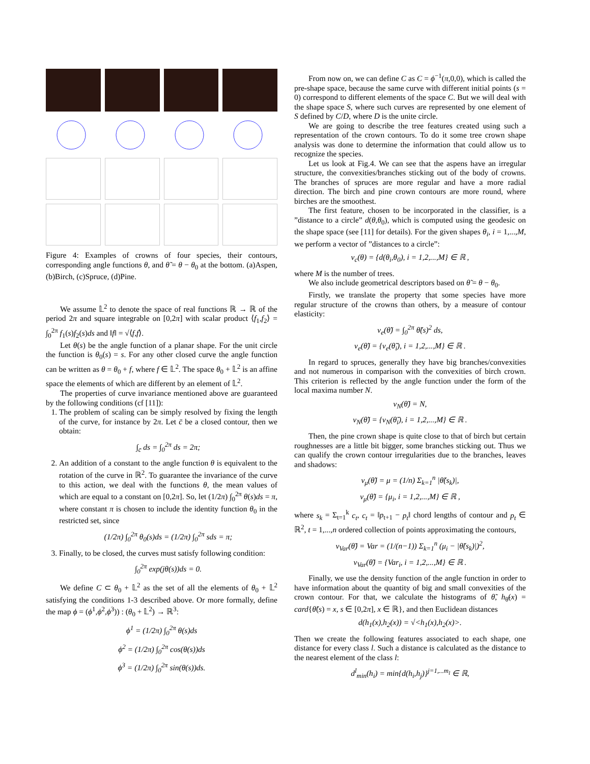Figure 4: Examples of crowns of four species, their contours, corresponding angle functions θ, and θ̃ = θ − θ<sub>0</sub> at the bottom. (a)Aspen, (b)Birch, (c)Spruce, (d)Pine.
We assume 𝕃<sup>2</sup> to denote the space of real functions ℝ → ℝ of the period 2π and square integrable on [0,2π] with scalar product ⟨f<sub>1</sub>,f<sub>2</sub>⟩ = ∫<sub>0</sub><sup>2π</sup> f<sub>1</sub>(s)f<sub>2</sub>(s)ds and ‖f‖ = √⟨f,f⟩.
Let θ(s) be the angle function of a planar shape. For the unit circle the function is θ<sub>0</sub>(s) = s. For any other closed curve the angle function can be written as θ = θ<sub>0</sub> + f, where f ∈ 𝕃<sup>2</sup>. The space θ<sub>0</sub> + 𝕃<sup>2</sup> is an affine space the elements of which are different by an element of 𝕃<sup>2</sup>.
The properties of curve invariance mentioned above are guaranteed by the following conditions (cf [11]):
1. The problem of scaling can be simply resolved by fixing the length of the curve, for instance by 2π. Let c̄ be a closed contour, then we obtain:
∫<sub>c̄</sub> ds = ∫<sub>0</sub><sup>2π</sup> ds = 2π;
2. An addition of a constant to the angle function θ is equivalent to the rotation of the curve in ℝ<sup>2</sup>. To guarantee the invariance of the curve to this action, we deal with the functions θ, the mean values of which are equal to a constant on [0,2π]. So, let (1/2π) ∫<sub>0</sub><sup>2π</sup> θ(s)ds = π, where constant π is chosen to include the identity function θ<sub>0</sub> in the restricted set, since
(1/2π) ∫<sub>0</sub><sup>2π</sup> θ<sub>0</sub>(s)ds = (1/2π) ∫<sub>0</sub><sup>2π</sup> sds = π;
3. Finally, to be closed, the curves must satisfy following condition:
∫<sub>0</sub><sup>2π</sup> exp(jθ(s))ds = 0.
We define C ⊂ θ<sub>0</sub> + 𝕃<sup>2</sup> as the set of all the elements of θ<sub>0</sub> + 𝕃<sup>2</sup> satisfying the conditions 1-3 described above. Or more formally, define the map ϕ = (ϕ<sup>1</sup>,ϕ<sup>2</sup>,ϕ<sup>3</sup>)) : (θ<sub>0</sub> + 𝕃<sup>2</sup>) → ℝ<sup>3</sup>:
ϕ<sup>1</sup> = (1/2π) ∫<sub>0</sub><sup>2π</sup> θ(s)ds
ϕ<sup>2</sup> = (1/2π) ∫<sub>0</sub><sup>2π</sup> cos(θ(s))ds
ϕ<sup>3</sup> = (1/2π) ∫<sub>0</sub><sup>2π</sup> sin(θ(s))ds.
From now on, we can define C as C = ϕ<sup>−1</sup>(π,0,0), which is called the pre-shape space, because the same curve with different initial points (s = 0) correspond to different elements of the space C. But we will deal with the shape space S, where such curves are represented by one element of S defined by C/D, where D is the unite circle.
We are going to describe the tree features created using such a representation of the crown contours. To do it some tree crown shape analysis was done to determine the information that could allow us to recognize the species.
Let us look at Fig.4. We can see that the aspens have an irregular structure, the convexities/branches sticking out of the body of crowns. The branches of spruces are more regular and have a more radial direction. The birch and pine crown contours are more round, where birches are the smoothest.
The first feature, chosen to be incorporated in the classifier, is a ”distance to a circle” d(θ,θ<sub>0</sub>), which is computed using the geodesic on the shape space (see [11] for details). For the given shapes θ<sub>i</sub>, i = 1,...,M, we perform a vector of ”distances to a circle”:
v<sub>c</sub>(θ) = {d(θ<sub>i</sub>,θ<sub>0</sub>), i = 1,2,...,M} ∈ ℝ ,
where M is the number of trees.
We also include geometrical descriptors based on θ̃ = θ − θ<sub>0</sub>.
Firstly, we translate the property that some species have more regular structure of the crowns than others, by a measure of contour elasticity:
v<sub>e</sub>(θ̃) = ∫<sub>0</sub><sup>2π</sup> θ̃̇(s)<sup>2</sup> ds,
v<sub>e</sub>(θ̃) = {v<sub>e</sub>(θ̃<sub>i</sub>), i = 1,2,...,M} ∈ ℝ .
In regard to spruces, generally they have big branches/convexities and not numerous in comparison with the convexities of birch crown. This criterion is reflected by the angle function under the form of the local maxima number N.
v<sub>N</sub>(θ̃) = N,
v<sub>N</sub>(θ̃) = {v<sub>N</sub>(θ̃<sub>i</sub>), i = 1,2,...,M} ∈ ℝ .
Then, the pine crown shape is quite close to that of birch but certain roughnesses are a little bit bigger, some branches sticking out. Thus we can qualify the crown contour irregularities due to the branches, leaves and shadows:
v<sub>μ</sub>(θ̃) = μ = (1/n) Σ<sub>k=1</sub><sup>n</sup> |θ̃(s<sub>k</sub>)|,
v<sub>μ</sub>(θ̃) = {μ<sub>i</sub>, i = 1,2,...,M} ∈ ℝ ,
where s<sub>k</sub> = Σ<sub>t=1</sub><sup>k</sup> c<sub>t</sub>, c<sub>t</sub> = ‖p<sub>t+1</sub> − p<sub>t</sub>‖ chord lengths of contour and p<sub>t</sub> ∈ ℝ<sup>2</sup>, t = 1,...,n ordered collection of points approximating the contours,
v<sub>Var</sub>(θ̃) = Var = (1/(n−1)) Σ<sub>k=1</sub><sup>n</sup> (μ<sub>i</sub> − |θ̃(s<sub>k</sub>)|)<sup>2</sup>,
v<sub>Var</sub>(θ̃) = {Var<sub>i</sub>, i = 1,2,...,M} ∈ ℝ .
Finally, we use the density function of the angle function in order to have information about the quantity of big and small convexities of the crown contour. For that, we calculate the histograms of θ̃, h<sub>θ̃</sub>(x) = card{θ̃(s) = x, s ∈ [0,2π], x ∈ ℝ}, and then Euclidean distances
d(h<sub>1</sub>(x),h<sub>2</sub>(x)) = √<h<sub>1</sub>(x),h<sub>2</sub>(x)>.
Then we create the following features associated to each shape, one distance for every class l. Such a distance is calculated as the distance to the nearest element of the class l:
d<sup>l</sup><sub>min</sub>(h<sub>i</sub>) = min{d(h<sub>i</sub>,h<sub>j</sub>)}<sup>j=1,...m<sub>l</sub></sup> ∈ ℝ,